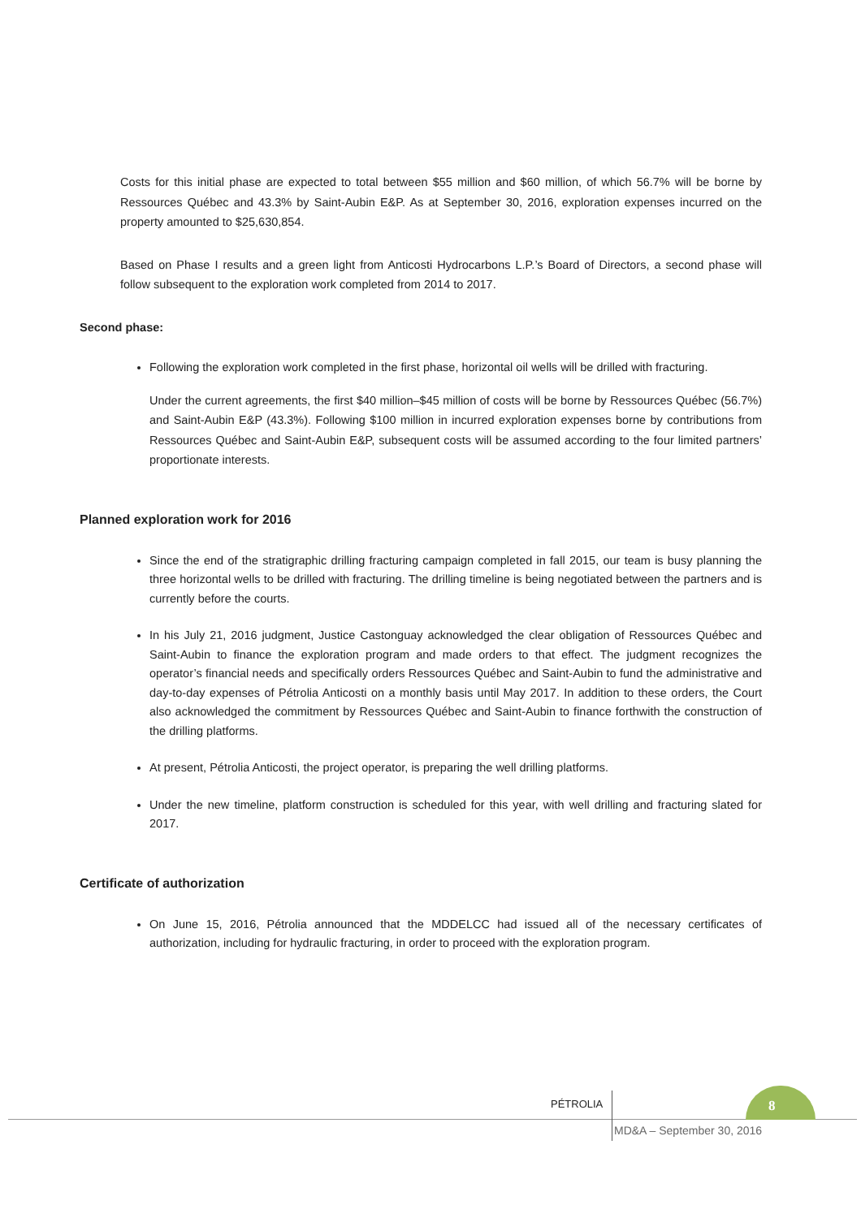Costs for this initial phase are expected to total between $55 million and $60 million, of which 56.7% will be borne by Ressources Québec and 43.3% by Saint-Aubin E&P. As at September 30, 2016, exploration expenses incurred on the property amounted to $25,630,854.
Based on Phase I results and a green light from Anticosti Hydrocarbons L.P.’s Board of Directors, a second phase will follow subsequent to the exploration work completed from 2014 to 2017.
Second phase:
Following the exploration work completed in the first phase, horizontal oil wells will be drilled with fracturing.
Under the current agreements, the first $40 million–$45 million of costs will be borne by Ressources Québec (56.7%) and Saint-Aubin E&P (43.3%). Following $100 million in incurred exploration expenses borne by contributions from Ressources Québec and Saint-Aubin E&P, subsequent costs will be assumed according to the four limited partners’ proportionate interests.
Planned exploration work for 2016
Since the end of the stratigraphic drilling fracturing campaign completed in fall 2015, our team is busy planning the three horizontal wells to be drilled with fracturing. The drilling timeline is being negotiated between the partners and is currently before the courts.
In his July 21, 2016 judgment, Justice Castonguay acknowledged the clear obligation of Ressources Québec and Saint-Aubin to finance the exploration program and made orders to that effect. The judgment recognizes the operator’s financial needs and specifically orders Ressources Québec and Saint-Aubin to fund the administrative and day-to-day expenses of Pétrolia Anticosti on a monthly basis until May 2017. In addition to these orders, the Court also acknowledged the commitment by Ressources Québec and Saint-Aubin to finance forthwith the construction of the drilling platforms.
At present, Pétrolia Anticosti, the project operator, is preparing the well drilling platforms.
Under the new timeline, platform construction is scheduled for this year, with well drilling and fracturing slated for 2017.
Certificate of authorization
On June 15, 2016, Pétrolia announced that the MDDELCC had issued all of the necessary certificates of authorization, including for hydraulic fracturing, in order to proceed with the exploration program.
PÉTROLIA 8
MD&A – September 30, 2016